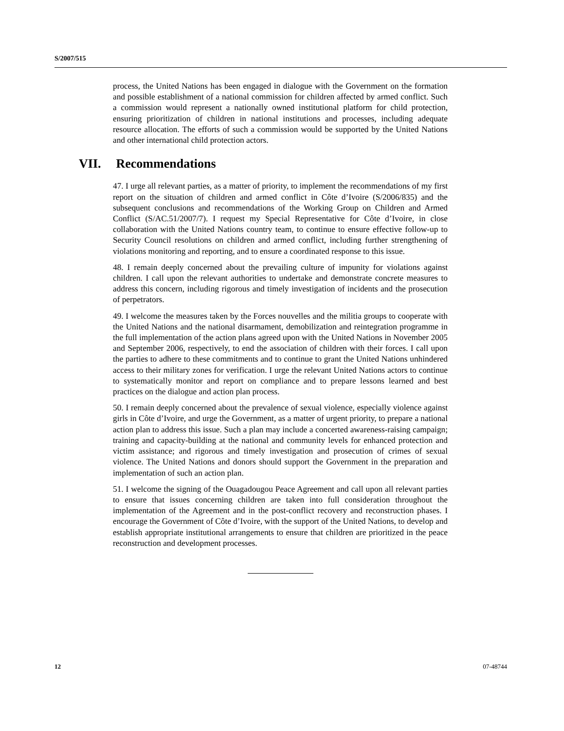S/2007/515
process, the United Nations has been engaged in dialogue with the Government on the formation and possible establishment of a national commission for children affected by armed conflict. Such a commission would represent a nationally owned institutional platform for child protection, ensuring prioritization of children in national institutions and processes, including adequate resource allocation. The efforts of such a commission would be supported by the United Nations and other international child protection actors.
VII. Recommendations
47. I urge all relevant parties, as a matter of priority, to implement the recommendations of my first report on the situation of children and armed conflict in Côte d’Ivoire (S/2006/835) and the subsequent conclusions and recommendations of the Working Group on Children and Armed Conflict (S/AC.51/2007/7). I request my Special Representative for Côte d’Ivoire, in close collaboration with the United Nations country team, to continue to ensure effective follow-up to Security Council resolutions on children and armed conflict, including further strengthening of violations monitoring and reporting, and to ensure a coordinated response to this issue.
48. I remain deeply concerned about the prevailing culture of impunity for violations against children. I call upon the relevant authorities to undertake and demonstrate concrete measures to address this concern, including rigorous and timely investigation of incidents and the prosecution of perpetrators.
49. I welcome the measures taken by the Forces nouvelles and the militia groups to cooperate with the United Nations and the national disarmament, demobilization and reintegration programme in the full implementation of the action plans agreed upon with the United Nations in November 2005 and September 2006, respectively, to end the association of children with their forces. I call upon the parties to adhere to these commitments and to continue to grant the United Nations unhindered access to their military zones for verification. I urge the relevant United Nations actors to continue to systematically monitor and report on compliance and to prepare lessons learned and best practices on the dialogue and action plan process.
50. I remain deeply concerned about the prevalence of sexual violence, especially violence against girls in Côte d’Ivoire, and urge the Government, as a matter of urgent priority, to prepare a national action plan to address this issue. Such a plan may include a concerted awareness-raising campaign; training and capacity-building at the national and community levels for enhanced protection and victim assistance; and rigorous and timely investigation and prosecution of crimes of sexual violence. The United Nations and donors should support the Government in the preparation and implementation of such an action plan.
51. I welcome the signing of the Ouagadougou Peace Agreement and call upon all relevant parties to ensure that issues concerning children are taken into full consideration throughout the implementation of the Agreement and in the post-conflict recovery and reconstruction phases. I encourage the Government of Côte d’Ivoire, with the support of the United Nations, to develop and establish appropriate institutional arrangements to ensure that children are prioritized in the peace reconstruction and development processes.
12 07-48744